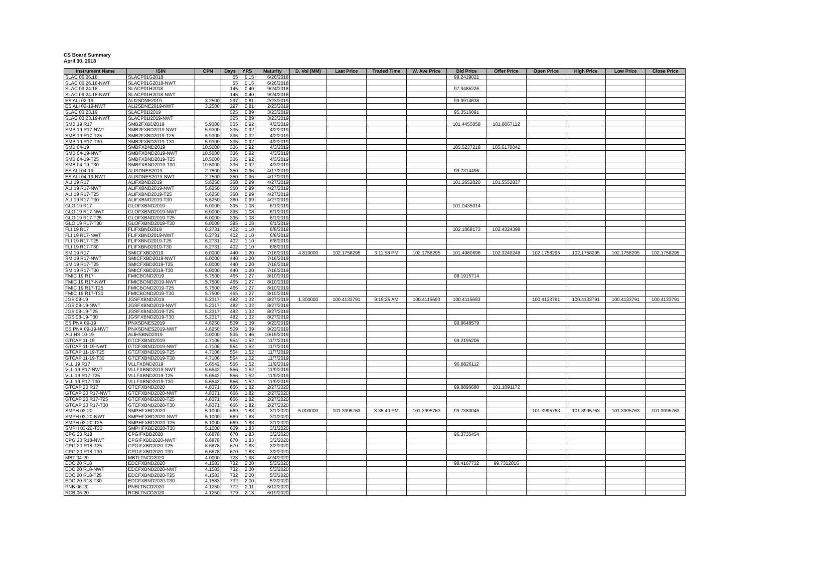CS Board Summary
April 30, 2018
| Instrument Name | ISIN | CPN | Days | YRS | Maturity | D. Vol (MM) | Last Price | Traded Time | W. Ave Price | Bid Price | Offer Price | Open Price | High Price | Low Price | Close Price |
| --- | --- | --- | --- | --- | --- | --- | --- | --- | --- | --- | --- | --- | --- | --- | --- |
| SLAC 06.26.18 | SLACP01G2018 | | 55 | 0.15 | 6/26/2018 | | | | | 99.2419021 | | | | | |
| SLAC 06.26.18-NWT | SLACP01G2018-NWT | | 55 | 0.15 | 6/26/2018 | | | | | | | | | | |
| SLAC 09.24.18 | SLACP01H2018 | | 145 | 0.40 | 9/24/2018 | | | | | 97.9485226 | | | | | |
| SLAC 09.24.18-NWT | SLACP01H2018-NWT | | 145 | 0.40 | 9/24/2018 | | | | | | | | | | |
| ES ALI 02-19 | ALI2SDNE2019 | 3.2500 | 297 | 0.81 | 2/23/2019 | | | | | 99.9914638 | | | | | |
| ES ALI 02-19-NWT | ALI2SDNE2019-NWT | 3.2500 | 297 | 0.81 | 2/23/2019 | | | | | | | | | | |
| SLAC 03.23.19 | SLACP01I2019 | | 325 | 0.89 | 3/23/2019 | | | | | 95.3516091 | | | | | |
| SLAC 03.23.19-NWT | SLACP01I2019-NWT | | 325 | 0.89 | 3/23/2019 | | | | | | | | | | |
| SMB 19 R17 | SMB2FXBD2019 | 5.9300 | 335 | 0.92 | 4/2/2019 | | | | | 101.4455058 | 101.8067112 | | | | |
| SMB 19 R17-NWT | SMB2FXBD2019-NWT | 5.9300 | 335 | 0.92 | 4/2/2019 | | | | | | | | | | |
| SMB 19 R17-T25 | SMB2FXBD2019-T25 | 5.9300 | 335 | 0.92 | 4/2/2019 | | | | | | | | | | |
| SMB 19 R17-T30 | SMB2FXBD2019-T30 | 5.9300 | 335 | 0.92 | 4/2/2019 | | | | | | | | | | |
| SMB 04-19 | SMBFXBND2019 | 10.5000 | 336 | 0.92 | 4/3/2019 | | | | | 105.5237218 | 105.6170042 | | | | |
| SMB 04-19-NWT | SMBFXBND2019-NWT | 10.5000 | 336 | 0.92 | 4/3/2019 | | | | | | | | | | |
| SMB 04-19-T25 | SMBFXBND2019-T25 | 10.5000 | 336 | 0.92 | 4/3/2019 | | | | | | | | | | |
| SMB 04-19-T30 | SMBFXBND2019-T30 | 10.5000 | 336 | 0.92 | 4/3/2019 | | | | | | | | | | |
| ES ALI 04-19 | ALISDNES2019 | 2.7500 | 350 | 0.96 | 4/17/2019 | | | | | 99.7314496 | | | | | |
| ES ALI 04-19-NWT | ALISDNES2019-NWT | 2.7500 | 350 | 0.96 | 4/17/2019 | | | | | | | | | | |
| ALI 19 R17 | ALIFXBND2019 | 5.6250 | 360 | 0.99 | 4/27/2019 | | | | | 101.2652020 | 101.5552837 | | | | |
| ALI 19 R17-NWT | ALIFXBND2019-NWT | 5.6250 | 360 | 0.99 | 4/27/2019 | | | | | | | | | | |
| ALI 19 R17-T25 | ALIFXBND2019-T25 | 5.6250 | 360 | 0.99 | 4/27/2019 | | | | | | | | | | |
| ALI 19 R17-T30 | ALIFXBND2019-T30 | 5.6250 | 360 | 0.99 | 4/27/2019 | | | | | | | | | | |
| GLO 19 R17 | GLOFXBND2019 | 6.0000 | 395 | 1.08 | 6/1/2019 | | | | | 101.0435014 | | | | | |
| GLO 19 R17-NWT | GLOFXBND2019-NWT | 6.0000 | 395 | 1.08 | 6/1/2019 | | | | | | | | | | |
| GLO 19 R17-T25 | GLOFXBND2019-T25 | 6.0000 | 395 | 1.08 | 6/1/2019 | | | | | | | | | | |
| GLO 19 R17-T30 | GLOFXBND2019-T30 | 6.0000 | 395 | 1.08 | 6/1/2019 | | | | | | | | | | |
| FLI 19 R17 | FLIFXBND2019 | 6.2731 | 402 | 1.10 | 6/8/2019 | | | | | 102.1068173 | 102.4324398 | | | | |
| FLI 19 R17-NWT | FLIFXBND2019-NWT | 6.2731 | 402 | 1.10 | 6/8/2019 | | | | | | | | | | |
| FLI 19 R17-T25 | FLIFXBND2019-T25 | 6.2731 | 402 | 1.10 | 6/8/2019 | | | | | | | | | | |
| FLI 19 R17-T30 | FLIFXBND2019-T30 | 6.2731 | 402 | 1.10 | 6/8/2019 | | | | | | | | | | |
| SM 19 R17 | SMICFXBD2019 | 6.0000 | 440 | 1.20 | 7/16/2019 | 4.810000 | 102.1758295 | 3:11:58 PM | 102.1758295 | 101.4980696 | 102.3240248 | 102.1758295 | 102.1758295 | 102.1758295 | 102.1758295 |
| SM 19 R17-NWT | SMICFXBD2019-NWT | 6.0000 | 440 | 1.20 | 7/16/2019 | | | | | | | | | | |
| SM 19 R17-T25 | SMICFXBD2019-T25 | 6.0000 | 440 | 1.20 | 7/16/2019 | | | | | | | | | | |
| SM 19 R17-T30 | SMICFXBD2019-T30 | 6.0000 | 440 | 1.20 | 7/16/2019 | | | | | | | | | | |
| FMIC 19 R17 | FMICBOND2019 | 5.7500 | 465 | 1.27 | 8/10/2019 | | | | | 98.1915714 | | | | | |
| FMIC 19 R17-NWT | FMICBOND2019-NWT | 5.7500 | 465 | 1.27 | 8/10/2019 | | | | | | | | | | |
| FMIC 19 R17-T25 | FMICBOND2019-T25 | 5.7500 | 465 | 1.27 | 8/10/2019 | | | | | | | | | | |
| FMIC 19 R17-T30 | FMICBOND2019-T30 | 5.7500 | 465 | 1.27 | 8/10/2019 | | | | | | | | | | |
| JGS 08-19 | JGSFXBND2019 | 5.2317 | 482 | 1.32 | 8/27/2019 | 1.300000 | 100.4133791 | 9:19:25 AM | 100.4115693 | 100.4115693 | | 100.4133791 | 100.4133791 | 100.4133791 | 100.4133791 |
| JGS 08-19-NWT | JGSFXBND2019-NWT | 5.2317 | 482 | 1.32 | 8/27/2019 | | | | | | | | | | |
| JGS 08-19-T25 | JGSFXBND2019-T25 | 5.2317 | 482 | 1.32 | 8/27/2019 | | | | | | | | | | |
| JGS 08-19-T30 | JGSFXBND2019-T30 | 5.2317 | 482 | 1.32 | 8/27/2019 | | | | | | | | | | |
| ES PNX 09-19 | PNXSDNES2019 | 4.6250 | 509 | 1.39 | 9/23/2019 | | | | | 99.9648579 | | | | | |
| ES PNX 09-19-NWT | PNXSDNES2019-NWT | 4.6250 | 509 | 1.39 | 9/23/2019 | | | | | | | | | | |
| ALI HS 10-19 | ALIHSBND2019 | 3.0000 | 535 | 1.46 | 10/19/2019 | | | | | | | | | | |
| GTCAP 11-19 | GTCFXBND2019 | 4.7106 | 554 | 1.52 | 11/7/2019 | | | | | 99.2195206 | | | | | |
| GTCAP 11-19-NWT | GTCFXBND2019-NWT | 4.7106 | 554 | 1.52 | 11/7/2019 | | | | | | | | | | |
| GTCAP 11-19-T25 | GTCFXBND2019-T25 | 4.7106 | 554 | 1.52 | 11/7/2019 | | | | | | | | | | |
| GTCAP 11-19-T30 | GTCFXBND2019-T30 | 4.7106 | 554 | 1.52 | 11/7/2019 | | | | | | | | | | |
| VLL 19 R17 | VLLFXBND2019 | 5.6542 | 556 | 1.52 | 11/9/2019 | | | | | 96.8826112 | | | | | |
| VLL 19 R17-NWT | VLLFXBND2019-NWT | 5.6542 | 556 | 1.52 | 11/9/2019 | | | | | | | | | | |
| VLL 19 R17-T25 | VLLFXBND2019-T25 | 5.6542 | 556 | 1.52 | 11/9/2019 | | | | | | | | | | |
| VLL 19 R17-T30 | VLLFXBND2019-T30 | 5.6542 | 556 | 1.52 | 11/9/2019 | | | | | | | | | | |
| GTCAP 20 R17 | GTCFXBND2020 | 4.8371 | 666 | 1.82 | 2/27/2020 | | | | | 99.8896680 | 101.1091172 | | | | |
| GTCAP 20 R17-NWT | GTCFXBND2020-NWT | 4.8371 | 666 | 1.82 | 2/27/2020 | | | | | | | | | | |
| GTCAP 20 R17-T25 | GTCFXBND2020-T25 | 4.8371 | 666 | 1.82 | 2/27/2020 | | | | | | | | | | |
| GTCAP 20 R17-T30 | GTCFXBND2020-T30 | 4.8371 | 666 | 1.82 | 2/27/2020 | | | | | | | | | | |
| SMPH 03-20 | SMPHFXBD2020 | 5.1000 | 669 | 1.83 | 3/1/2020 | 5.000000 | 101.3995763 | 3:35:49 PM | 101.3995763 | 99.7380046 | | 101.3995763 | 101.3995763 | 101.3995763 | 101.3995763 |
| SMPH 03-20-NWT | SMPHFXBD2020-NWT | 5.1000 | 669 | 1.83 | 3/1/2020 | | | | | | | | | | |
| SMPH 03-20-T25 | SMPHFXBD2020-T25 | 5.1000 | 669 | 1.83 | 3/1/2020 | | | | | | | | | | |
| SMPH 03-20-T30 | SMPHFXBD2020-T30 | 5.1000 | 669 | 1.83 | 3/1/2020 | | | | | | | | | | |
| CPG 20 R18 | CPGIFXBD2020 | 6.6878 | 670 | 1.83 | 3/2/2020 | | | | | 96.3735454 | | | | | |
| CPG 20 R18-NWT | CPGIFXBD2020-NWT | 6.6878 | 670 | 1.83 | 3/2/2020 | | | | | | | | | | |
| CPG 20 R18-T25 | CPGIFXBD2020-T25 | 6.6878 | 670 | 1.83 | 3/2/2020 | | | | | | | | | | |
| CPG 20 R18-T30 | CPGIFXBD2020-T30 | 6.6878 | 670 | 1.83 | 3/2/2020 | | | | | | | | | | |
| MBT 04-20 | MBTLTNCD2020 | 4.0000 | 723 | 1.98 | 4/24/2020 | | | | | | | | | | |
| EDC 20 R18 | EDCFXBND2020 | 4.1583 | 732 | 2.00 | 5/3/2020 | | | | | 98.4167732 | 99.7312016 | | | | |
| EDC 20 R18-NWT | EDCFXBND2020-NWT | 4.1583 | 732 | 2.00 | 5/3/2020 | | | | | | | | | | |
| EDC 20 R18-T25 | EDCFXBND2020-T25 | 4.1583 | 732 | 2.00 | 5/3/2020 | | | | | | | | | | |
| EDC 20 R18-T30 | EDCFXBND2020-T30 | 4.1583 | 732 | 2.00 | 5/3/2020 | | | | | | | | | | |
| PNB 06-20 | PNBLTNCD2020 | 4.1250 | 772 | 2.11 | 6/12/2020 | | | | | | | | | | |
| RCB 06-20 | RCBLTNCD2020 | 4.1250 | 779 | 2.13 | 6/19/2020 | | | | | | | | | | |